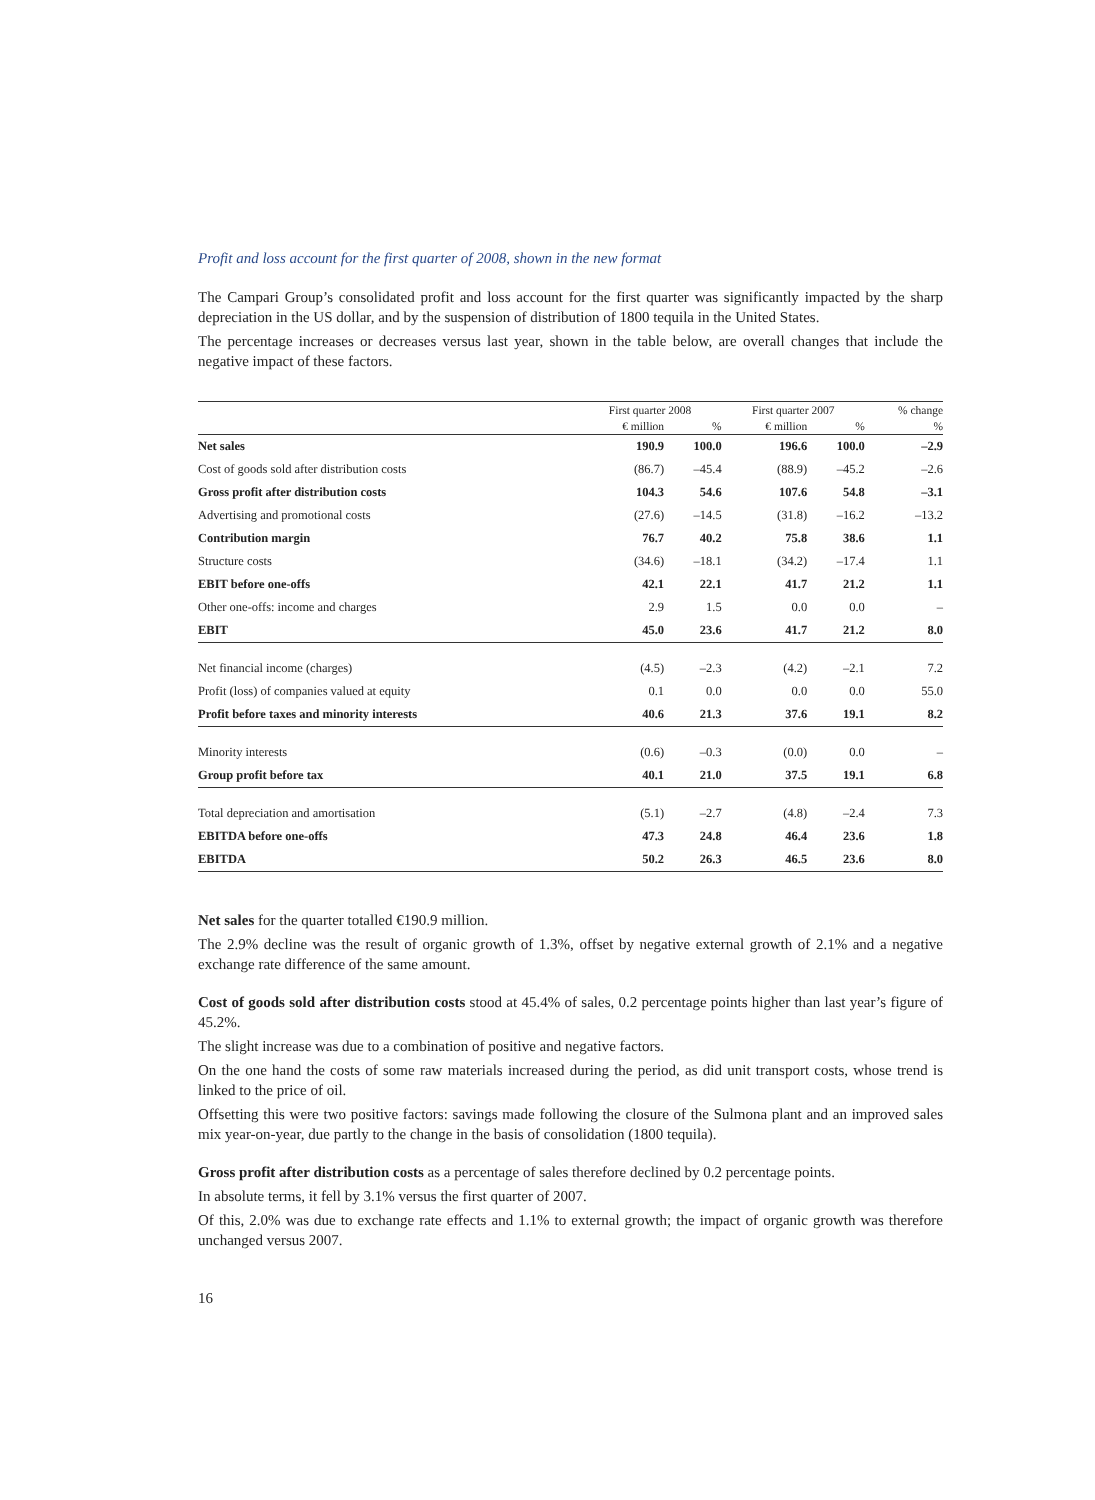Profit and loss account for the first quarter of 2008, shown in the new format
The Campari Group’s consolidated profit and loss account for the first quarter was significantly impacted by the sharp depreciation in the US dollar, and by the suspension of distribution of 1800 tequila in the United States.
The percentage increases or decreases versus last year, shown in the table below, are overall changes that include the negative impact of these factors.
| | First quarter 2008 | | First quarter 2007 | | % change |
| --- | --- | --- | --- | --- | --- |
| | € million | % | € million | % | % |
| Net sales | 190.9 | 100.0 | 196.6 | 100.0 | –2.9 |
| Cost of goods sold after distribution costs | (86.7) | –45.4 | (88.9) | –45.2 | –2.6 |
| Gross profit after distribution costs | 104.3 | 54.6 | 107.6 | 54.8 | –3.1 |
| Advertising and promotional costs | (27.6) | –14.5 | (31.8) | –16.2 | –13.2 |
| Contribution margin | 76.7 | 40.2 | 75.8 | 38.6 | 1.1 |
| Structure costs | (34.6) | –18.1 | (34.2) | –17.4 | 1.1 |
| EBIT before one-offs | 42.1 | 22.1 | 41.7 | 21.2 | 1.1 |
| Other one-offs: income and charges | 2.9 | 1.5 | 0.0 | 0.0 | – |
| EBIT | 45.0 | 23.6 | 41.7 | 21.2 | 8.0 |
| Net financial income (charges) | (4.5) | –2.3 | (4.2) | –2.1 | 7.2 |
| Profit (loss) of companies valued at equity | 0.1 | 0.0 | 0.0 | 0.0 | 55.0 |
| Profit before taxes and minority interests | 40.6 | 21.3 | 37.6 | 19.1 | 8.2 |
| Minority interests | (0.6) | –0.3 | (0.0) | 0.0 | – |
| Group profit before tax | 40.1 | 21.0 | 37.5 | 19.1 | 6.8 |
| Total depreciation and amortisation | (5.1) | –2.7 | (4.8) | –2.4 | 7.3 |
| EBITDA before one-offs | 47.3 | 24.8 | 46.4 | 23.6 | 1.8 |
| EBITDA | 50.2 | 26.3 | 46.5 | 23.6 | 8.0 |
Net sales for the quarter totalled €190.9 million.
The 2.9% decline was the result of organic growth of 1.3%, offset by negative external growth of 2.1% and a negative exchange rate difference of the same amount.
Cost of goods sold after distribution costs stood at 45.4% of sales, 0.2 percentage points higher than last year’s figure of 45.2%.
The slight increase was due to a combination of positive and negative factors.
On the one hand the costs of some raw materials increased during the period, as did unit transport costs, whose trend is linked to the price of oil.
Offsetting this were two positive factors: savings made following the closure of the Sulmona plant and an improved sales mix year-on-year, due partly to the change in the basis of consolidation (1800 tequila).
Gross profit after distribution costs as a percentage of sales therefore declined by 0.2 percentage points.
In absolute terms, it fell by 3.1% versus the first quarter of 2007.
Of this, 2.0% was due to exchange rate effects and 1.1% to external growth; the impact of organic growth was therefore unchanged versus 2007.
16